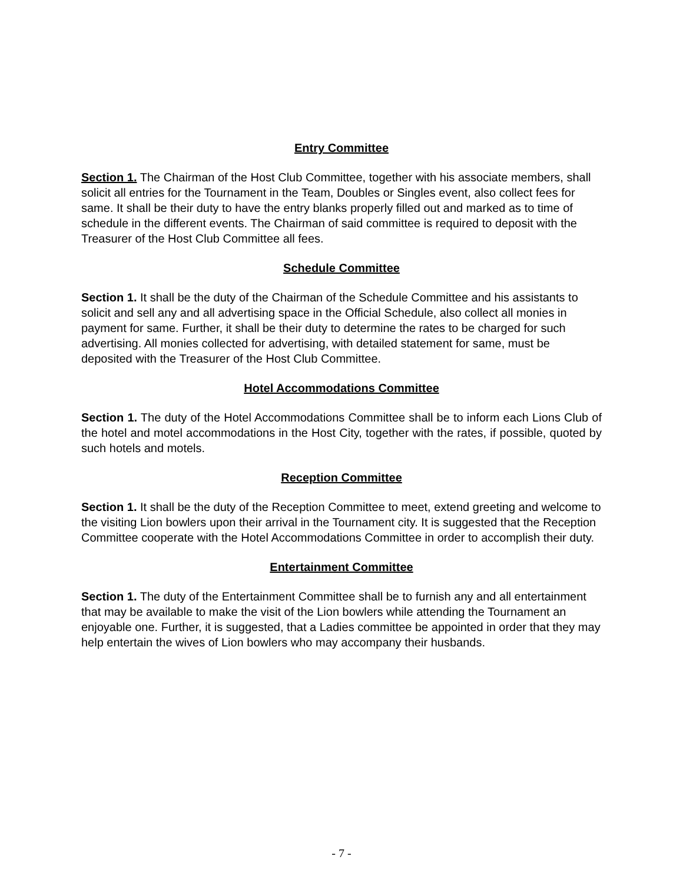Entry Committee
Section 1. The Chairman of the Host Club Committee, together with his associate members, shall solicit all entries for the Tournament in the Team, Doubles or Singles event, also collect fees for same. It shall be their duty to have the entry blanks properly filled out and marked as to time of schedule in the different events. The Chairman of said committee is required to deposit with the Treasurer of the Host Club Committee all fees.
Schedule Committee
Section 1. It shall be the duty of the Chairman of the Schedule Committee and his assistants to solicit and sell any and all advertising space in the Official Schedule, also collect all monies in payment for same. Further, it shall be their duty to determine the rates to be charged for such advertising. All monies collected for advertising, with detailed statement for same, must be deposited with the Treasurer of the Host Club Committee.
Hotel Accommodations Committee
Section 1. The duty of the Hotel Accommodations Committee shall be to inform each Lions Club of the hotel and motel accommodations in the Host City, together with the rates, if possible, quoted by such hotels and motels.
Reception Committee
Section 1. It shall be the duty of the Reception Committee to meet, extend greeting and welcome to the visiting Lion bowlers upon their arrival in the Tournament city. It is suggested that the Reception Committee cooperate with the Hotel Accommodations Committee in order to accomplish their duty.
Entertainment Committee
Section 1. The duty of the Entertainment Committee shall be to furnish any and all entertainment that may be available to make the visit of the Lion bowlers while attending the Tournament an enjoyable one. Further, it is suggested, that a Ladies committee be appointed in order that they may help entertain the wives of Lion bowlers who may accompany their husbands.
- 7 -